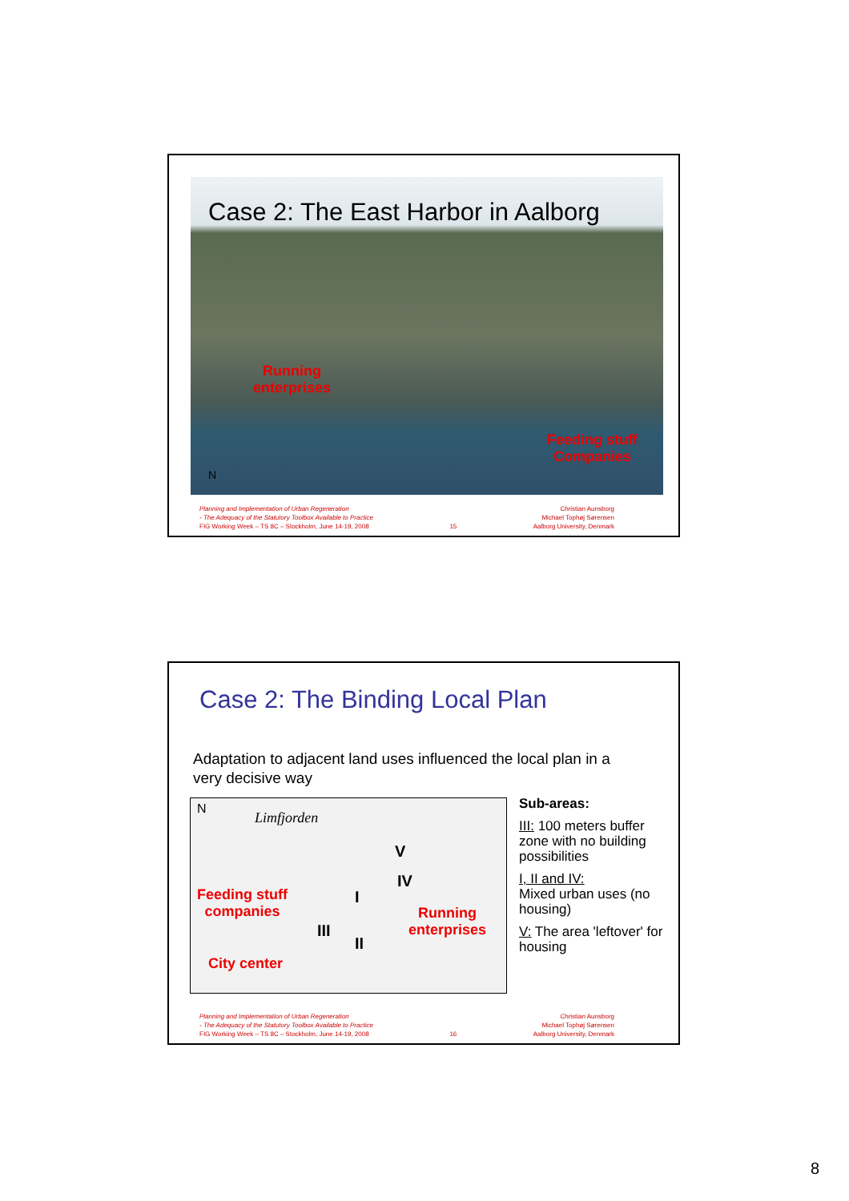Case 2: The East Harbor in Aalborg
Running
enterprises
Feeding stuff
Companies
N
Planning and Implementation of Urban Regeneration
- The Adequacy of the Statutory Toolbox Available to Practice
FIG Working Week – TS 8C – Stockholm, June 14-19, 2008
15
Christian Aunsborg
Michael Tophøj Sørensen
Aalborg University, Denmark
Case 2: The Binding Local Plan
Adaptation to adjacent land uses influenced the local plan in a very decisive way
N
Limfjorden
Feeding stuff
companies
Running
enterprises
City center
V
IV
III
II
I
Sub-areas:
III: 100 meters buffer zone with no building possibilities
I, II and IV:
Mixed urban uses (no housing)
V: The area 'leftover' for housing
Planning and Implementation of Urban Regeneration
- The Adequacy of the Statutory Toolbox Available to Practice
FIG Working Week – TS 8C – Stockholm, June 14-19, 2008
16
Christian Aunsborg
Michael Tophøj Sørensen
Aalborg University, Denmark
8